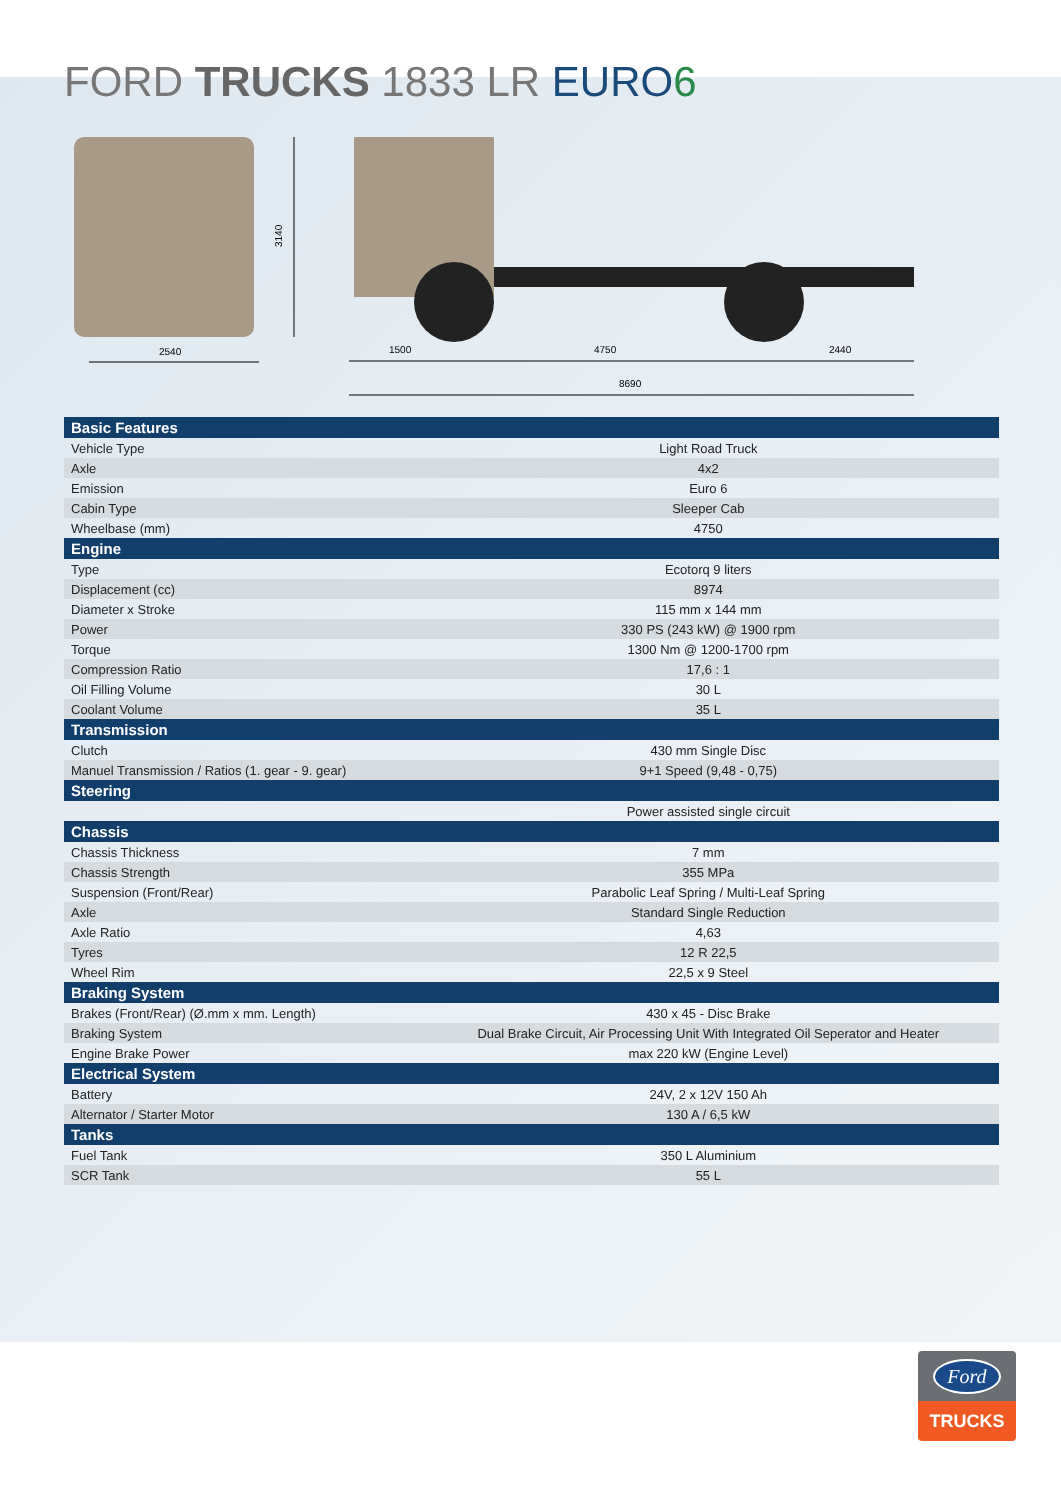FORD TRUCKS 1833 LR EURO 6
3140
2540
1500
4750
2440
8690
| Basic Features | |
| Vehicle Type | Light Road Truck |
| Axle | 4x2 |
| Emission | Euro 6 |
| Cabin Type | Sleeper Cab |
| Wheelbase (mm) | 4750 |
| Engine | |
| Type | Ecotorq 9 liters |
| Displacement (cc) | 8974 |
| Diameter x Stroke | 115 mm x 144 mm |
| Power | 330 PS (243 kW) @ 1900 rpm |
| Torque | 1300 Nm @ 1200-1700 rpm |
| Compression Ratio | 17,6 : 1 |
| Oil Filling Volume | 30 L |
| Coolant Volume | 35 L |
| Transmission | |
| Clutch | 430 mm Single Disc |
| Manuel Transmission / Ratios (1. gear - 9. gear) | 9+1 Speed (9,48 - 0,75) |
| Steering | |
| | Power assisted single circuit |
| Chassis | |
| Chassis Thickness | 7 mm |
| Chassis Strength | 355 MPa |
| Suspension (Front/Rear) | Parabolic Leaf Spring / Multi-Leaf Spring |
| Axle | Standard Single Reduction |
| Axle Ratio | 4,63 |
| Tyres | 12 R 22,5 |
| Wheel Rim | 22,5 x 9 Steel |
| Braking System | |
| Brakes (Front/Rear) (Ø.mm x mm. Length) | 430 x 45 - Disc Brake |
| Braking System | Dual Brake Circuit, Air Processing Unit With Integrated Oil Seperator and Heater |
| Engine Brake Power | max 220 kW (Engine Level) |
| Electrical System | |
| Battery | 24V, 2 x 12V 150 Ah |
| Alternator / Starter Motor | 130 A / 6,5 kW |
| Tanks | |
| Fuel Tank | 350 L Aluminium |
| SCR Tank | 55 L |
Ford
TRUCKS